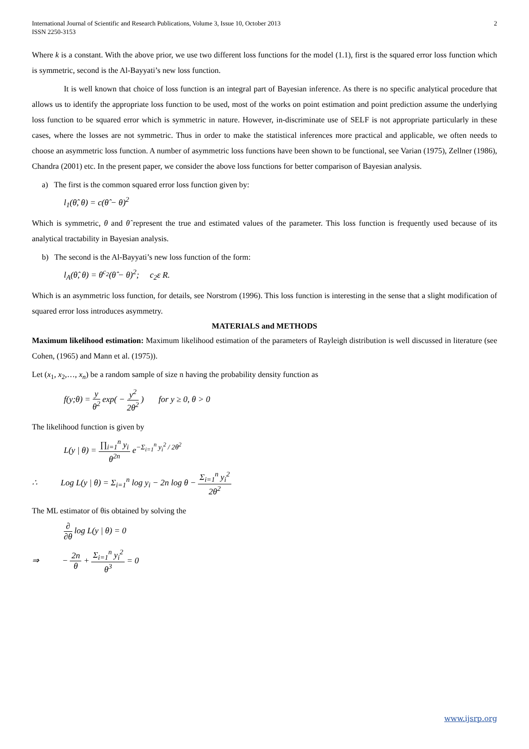International Journal of Scientific and Research Publications, Volume 3, Issue 10, October 2013
ISSN 2250-3153
2
Where k is a constant. With the above prior, we use two different loss functions for the model (1.1), first is the squared error loss function which is symmetric, second is the Al-Bayyati’s new loss function.
It is well known that choice of loss function is an integral part of Bayesian inference. As there is no specific analytical procedure that allows us to identify the appropriate loss function to be used, most of the works on point estimation and point prediction assume the underlying loss function to be squared error which is symmetric in nature. However, in-discriminate use of SELF is not appropriate particularly in these cases, where the losses are not symmetric. Thus in order to make the statistical inferences more practical and applicable, we often needs to choose an asymmetric loss function. A number of asymmetric loss functions have been shown to be functional, see Varian (1975), Zellner (1986), Chandra (2001) etc. In the present paper, we consider the above loss functions for better comparison of Bayesian analysis.
a) The first is the common squared error loss function given by:
l<sub>1</sub>(θ̂, θ) = c(θ̂ − θ)<sup>2</sup>
Which is symmetric, θ and θ̂ represent the true and estimated values of the parameter. This loss function is frequently used because of its analytical tractability in Bayesian analysis.
b) The second is the Al-Bayyati’s new loss function of the form:
l<sub>A</sub>(θ̂, θ) = θ<sup>c<sub>2</sub></sup>(θ̂ − θ)<sup>2</sup>; c<sub>2</sub>ε R.
Which is an asymmetric loss function, for details, see Norstrom (1996). This loss function is interesting in the sense that a slight modification of squared error loss introduces asymmetry.
MATERIALS and METHODS
Maximum likelihood estimation: Maximum likelihood estimation of the parameters of Rayleigh distribution is well discussed in literature (see Cohen, (1965) and Mann et al. (1975)).
Let (x<sub>1</sub>, x<sub>2</sub>,…, x<sub>n</sub>) be a random sample of size n having the probability density function as
f(y;θ) = y θ<sup>2</sup> exp( − y<sup>2</sup> 2θ<sup>2</sup> ) for y ≥ 0, θ > 0
The likelihood function is given by
L(y | θ) = ∏<sub>i=1</sub><sup>n</sup> y<sub>i</sub> θ<sup>2n</sup> e<sup>−Σ<sub>i=1</sub><sup>n</sup> y<sub>i</sub><sup>2</sup> / 2θ<sup>2</sup></sup>
∴ Log L(y | θ) = Σ<sub>i=1</sub><sup>n</sup> log y<sub>i</sub> − 2n log θ − Σ<sub>i=1</sub><sup>n</sup> y<sub>i</sub><sup>2</sup> 2θ<sup>2</sup>
The ML estimator of θis obtained by solving the
∂ ∂θ log L(y | θ) = 0
⇒ − 2n θ + Σ<sub>i=1</sub><sup>n</sup> y<sub>i</sub><sup>2</sup> θ<sup>3</sup> = 0
www.ijsrp.org